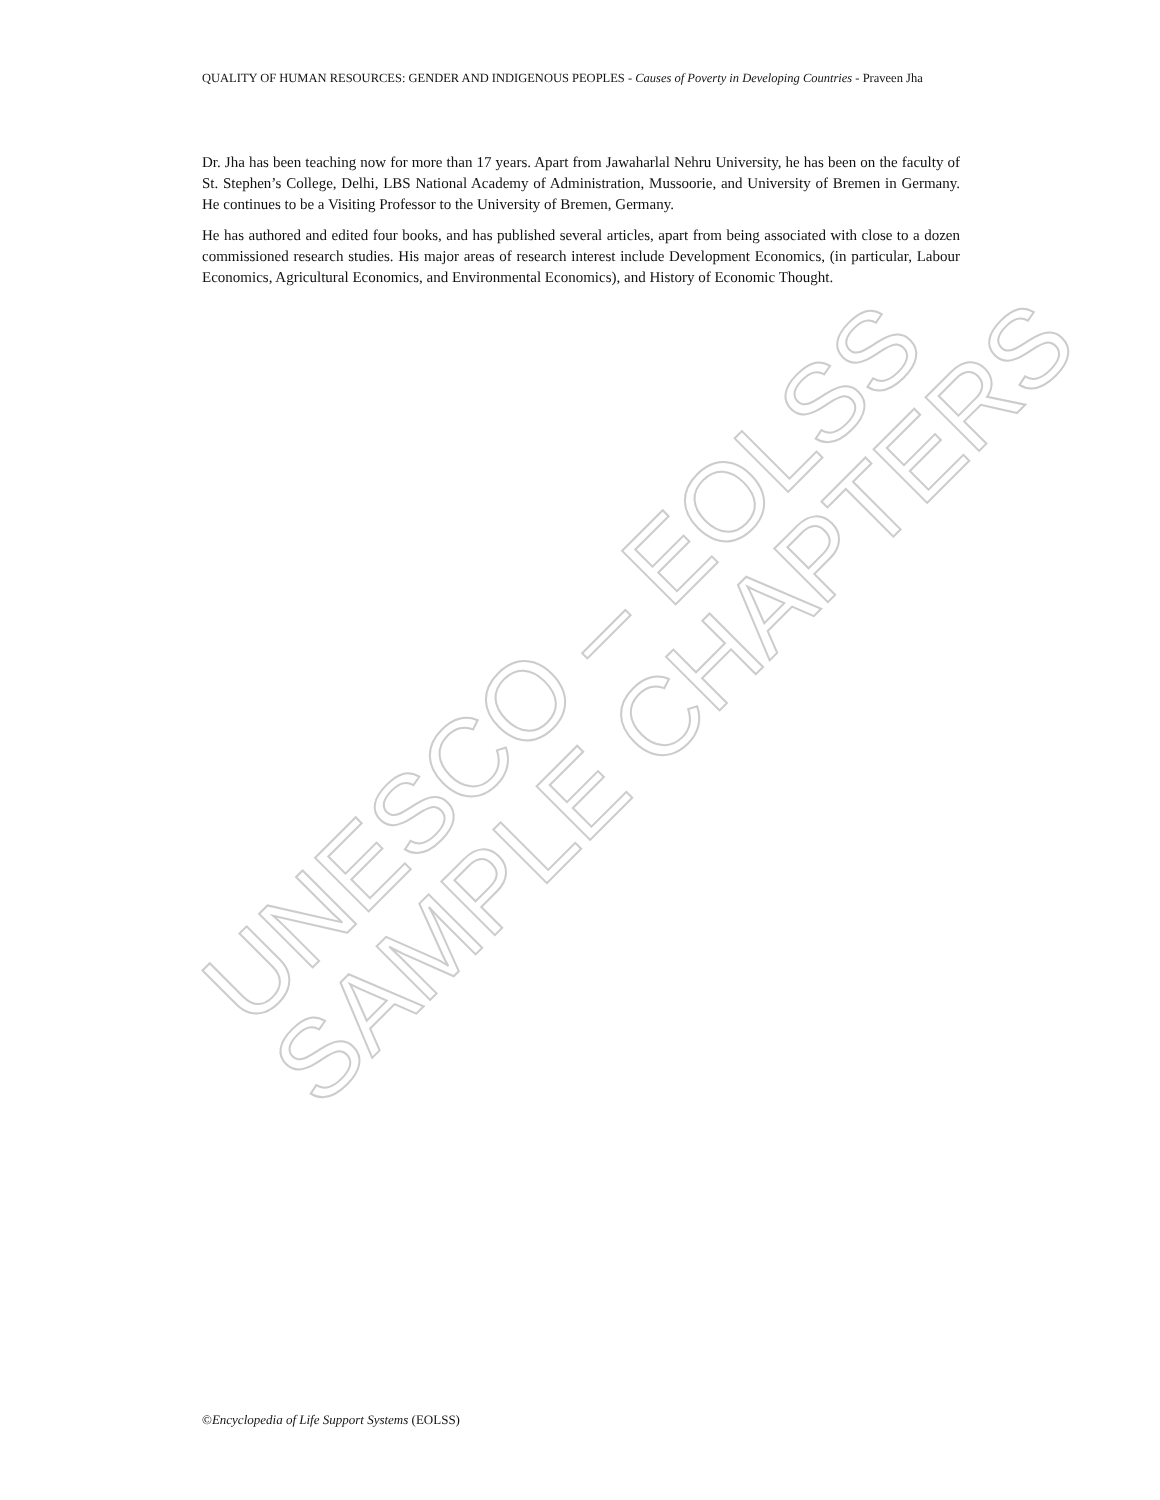UNESCO – EOLSS
SAMPLE CHAPTERS
QUALITY OF HUMAN RESOURCES: GENDER AND INDIGENOUS PEOPLES - Causes of Poverty in Developing Countries - Praveen Jha
Dr. Jha has been teaching now for more than 17 years. Apart from Jawaharlal Nehru University, he has been on the faculty of St. Stephen’s College, Delhi, LBS National Academy of Administration, Mussoorie, and University of Bremen in Germany. He continues to be a Visiting Professor to the University of Bremen, Germany.
He has authored and edited four books, and has published several articles, apart from being associated with close to a dozen commissioned research studies. His major areas of research interest include Development Economics, (in particular, Labour Economics, Agricultural Economics, and Environmental Economics), and History of Economic Thought.
©Encyclopedia of Life Support Systems (EOLSS)